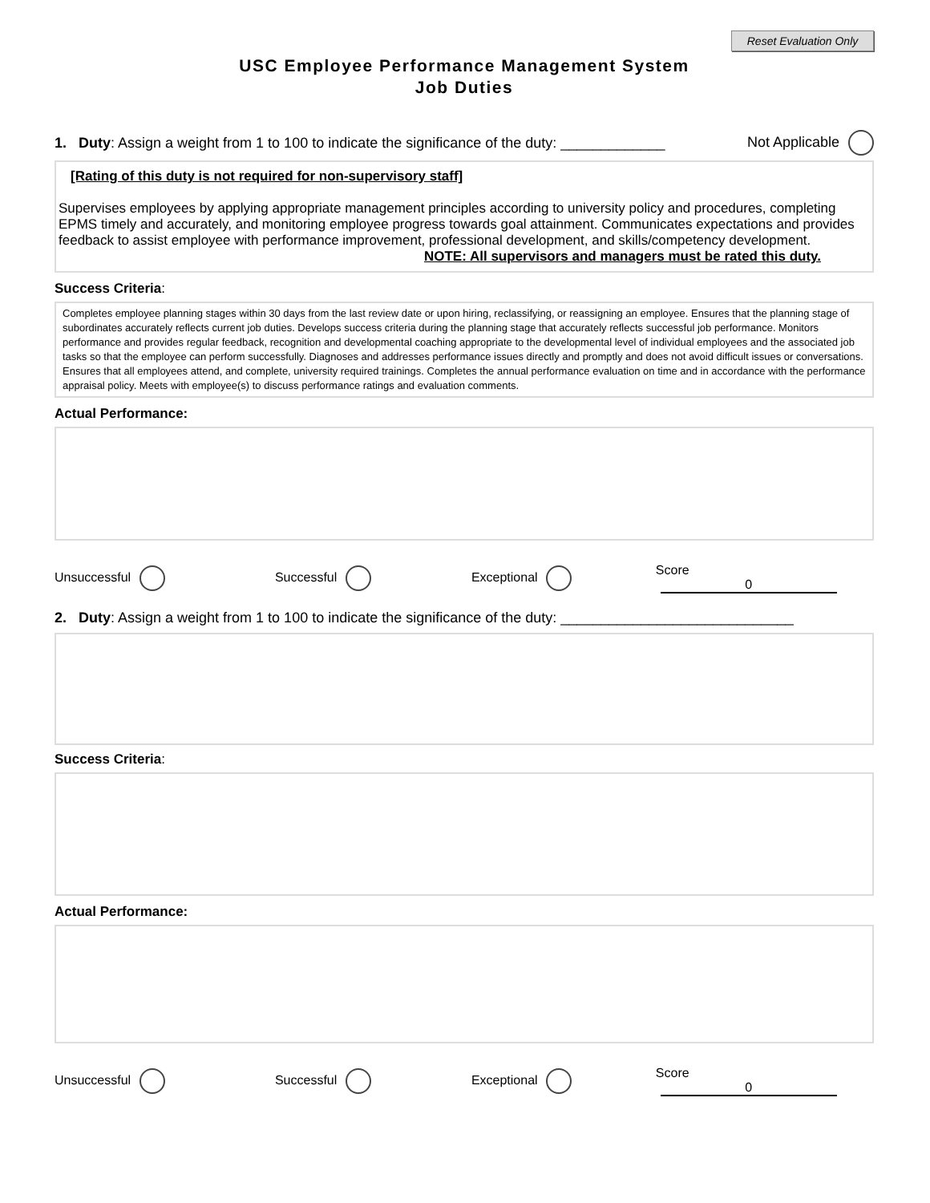Reset Evaluation Only
USC Employee Performance Management System
Job Duties
1. Duty: Assign a weight from 1 to 100 to indicate the significance of the duty: _____________ Not Applicable
[Rating of this duty is not required for non-supervisory staff]
Supervises employees by applying appropriate management principles according to university policy and procedures, completing EPMS timely and accurately, and monitoring employee progress towards goal attainment. Communicates expectations and provides feedback to assist employee with performance improvement, professional development, and skills/competency development.
NOTE: All supervisors and managers must be rated this duty.
Success Criteria:
Completes employee planning stages within 30 days from the last review date or upon hiring, reclassifying, or reassigning an employee. Ensures that the planning stage of subordinates accurately reflects current job duties. Develops success criteria during the planning stage that accurately reflects successful job performance. Monitors performance and provides regular feedback, recognition and developmental coaching appropriate to the developmental level of individual employees and the associated job tasks so that the employee can perform successfully. Diagnoses and addresses performance issues directly and promptly and does not avoid difficult issues or conversations. Ensures that all employees attend, and complete, university required trainings. Completes the annual performance evaluation on time and in accordance with the performance appraisal policy. Meets with employee(s) to discuss performance ratings and evaluation comments.
Actual Performance:
Unsuccessful Successful Exceptional Score 0
2. Duty: Assign a weight from 1 to 100 to indicate the significance of the duty: _____________________________
Success Criteria:
Actual Performance:
Unsuccessful Successful Exceptional Score 0